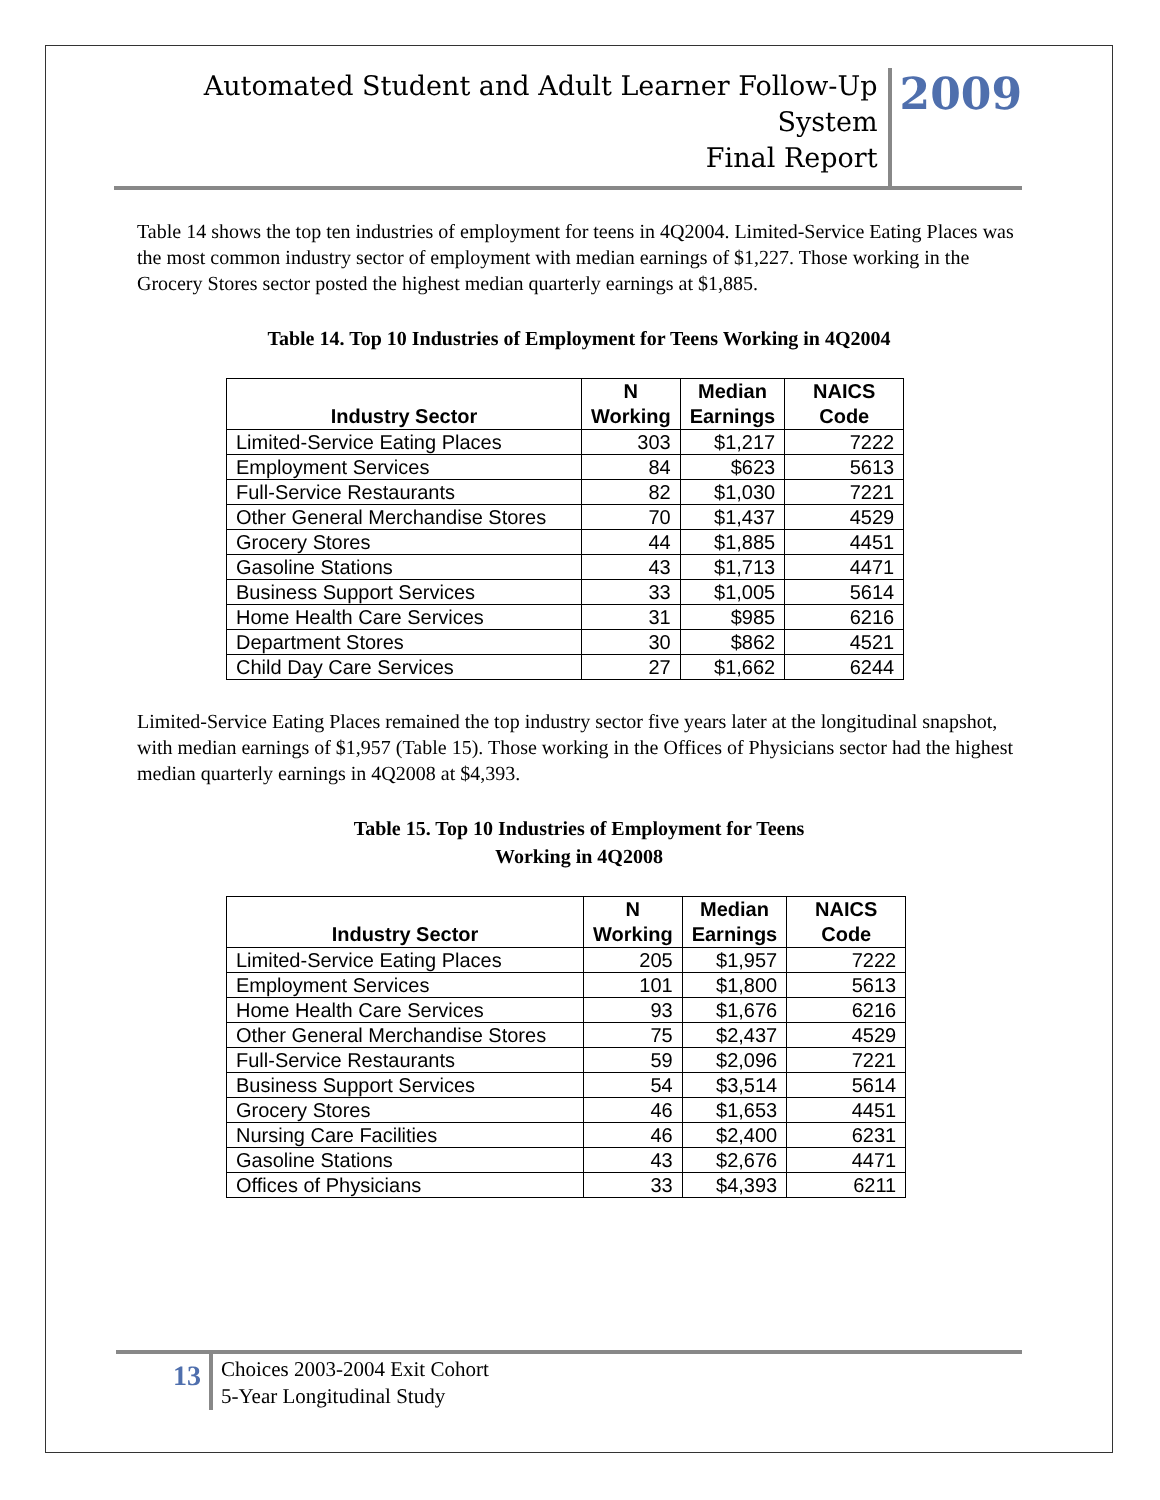Automated Student and Adult Learner Follow-Up System
Final Report
2009
Table 14 shows the top ten industries of employment for teens in 4Q2004. Limited-Service Eating Places was the most common industry sector of employment with median earnings of $1,227. Those working in the Grocery Stores sector posted the highest median quarterly earnings at $1,885.
Table 14. Top 10 Industries of Employment for Teens Working in 4Q2004
| Industry Sector | N Working | Median Earnings | NAICS Code |
| --- | --- | --- | --- |
| Limited-Service Eating Places | 303 | $1,217 | 7222 |
| Employment Services | 84 | $623 | 5613 |
| Full-Service Restaurants | 82 | $1,030 | 7221 |
| Other General Merchandise Stores | 70 | $1,437 | 4529 |
| Grocery Stores | 44 | $1,885 | 4451 |
| Gasoline Stations | 43 | $1,713 | 4471 |
| Business Support Services | 33 | $1,005 | 5614 |
| Home Health Care Services | 31 | $985 | 6216 |
| Department Stores | 30 | $862 | 4521 |
| Child Day Care Services | 27 | $1,662 | 6244 |
Limited-Service Eating Places remained the top industry sector five years later at the longitudinal snapshot, with median earnings of $1,957 (Table 15). Those working in the Offices of Physicians sector had the highest median quarterly earnings in 4Q2008 at $4,393.
Table 15. Top 10 Industries of Employment for Teens
Working in 4Q2008
| Industry Sector | N Working | Median Earnings | NAICS Code |
| --- | --- | --- | --- |
| Limited-Service Eating Places | 205 | $1,957 | 7222 |
| Employment Services | 101 | $1,800 | 5613 |
| Home Health Care Services | 93 | $1,676 | 6216 |
| Other General Merchandise Stores | 75 | $2,437 | 4529 |
| Full-Service Restaurants | 59 | $2,096 | 7221 |
| Business Support Services | 54 | $3,514 | 5614 |
| Grocery Stores | 46 | $1,653 | 4451 |
| Nursing Care Facilities | 46 | $2,400 | 6231 |
| Gasoline Stations | 43 | $2,676 | 4471 |
| Offices of Physicians | 33 | $4,393 | 6211 |
13
Choices 2003-2004 Exit Cohort
5-Year Longitudinal Study